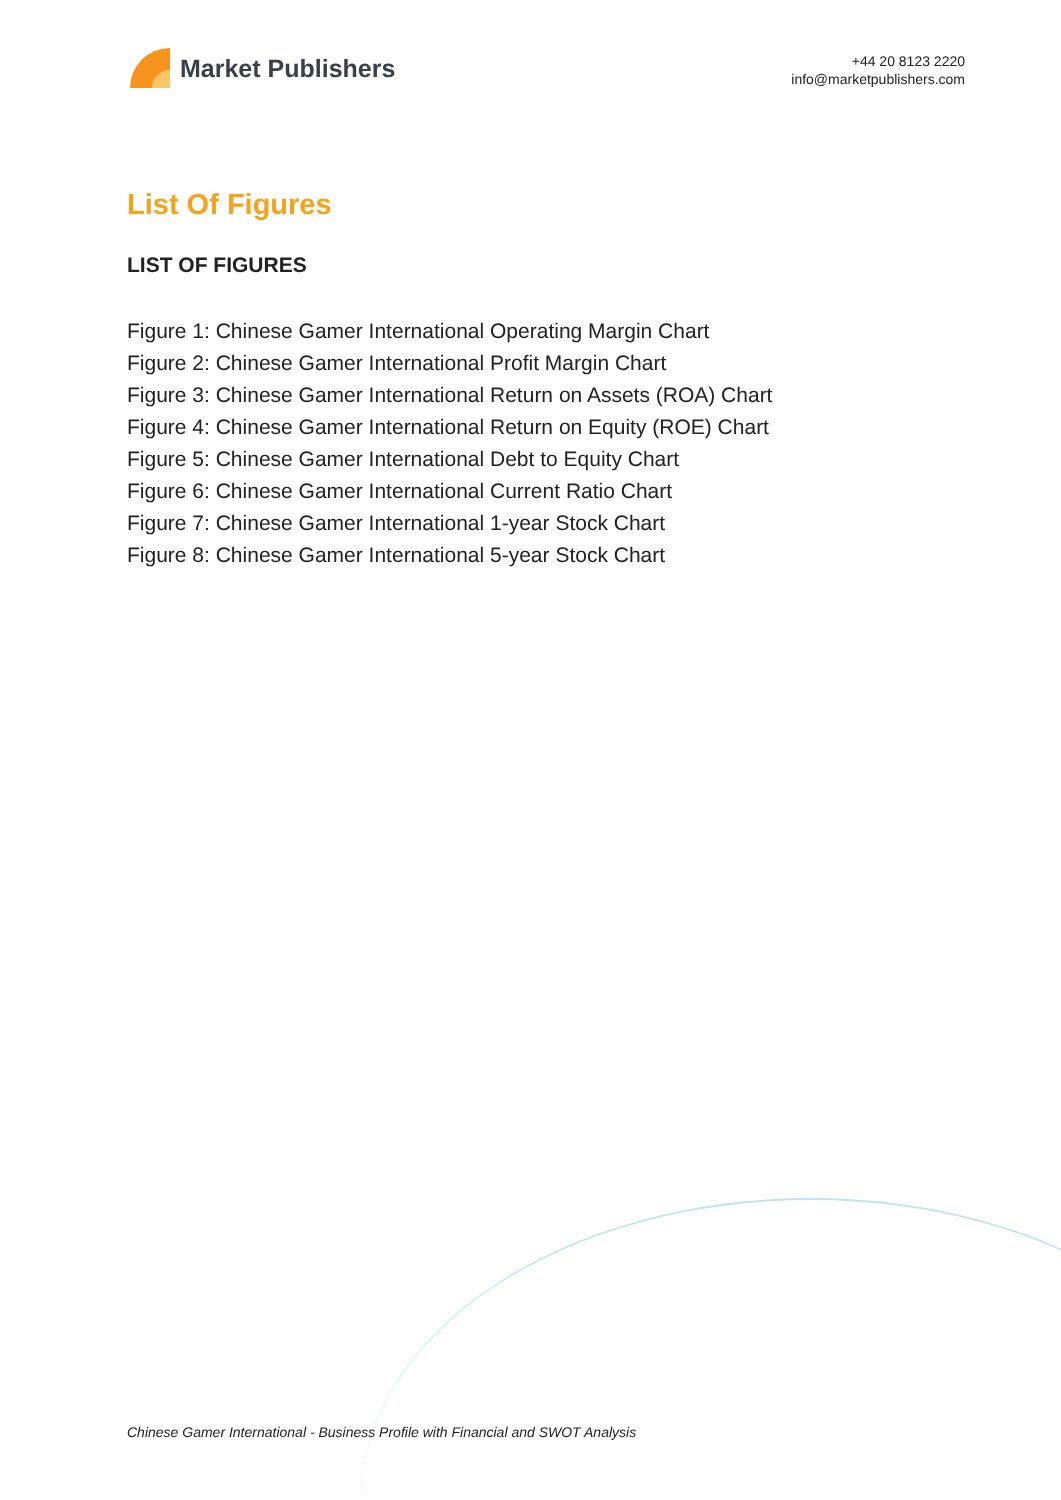Market Publishers
+44 20 8123 2220
info@marketpublishers.com
List Of Figures
LIST OF FIGURES
Figure 1: Chinese Gamer International Operating Margin Chart
Figure 2: Chinese Gamer International Profit Margin Chart
Figure 3: Chinese Gamer International Return on Assets (ROA) Chart
Figure 4: Chinese Gamer International Return on Equity (ROE) Chart
Figure 5: Chinese Gamer International Debt to Equity Chart
Figure 6: Chinese Gamer International Current Ratio Chart
Figure 7: Chinese Gamer International 1-year Stock Chart
Figure 8: Chinese Gamer International 5-year Stock Chart
Chinese Gamer International - Business Profile with Financial and SWOT Analysis